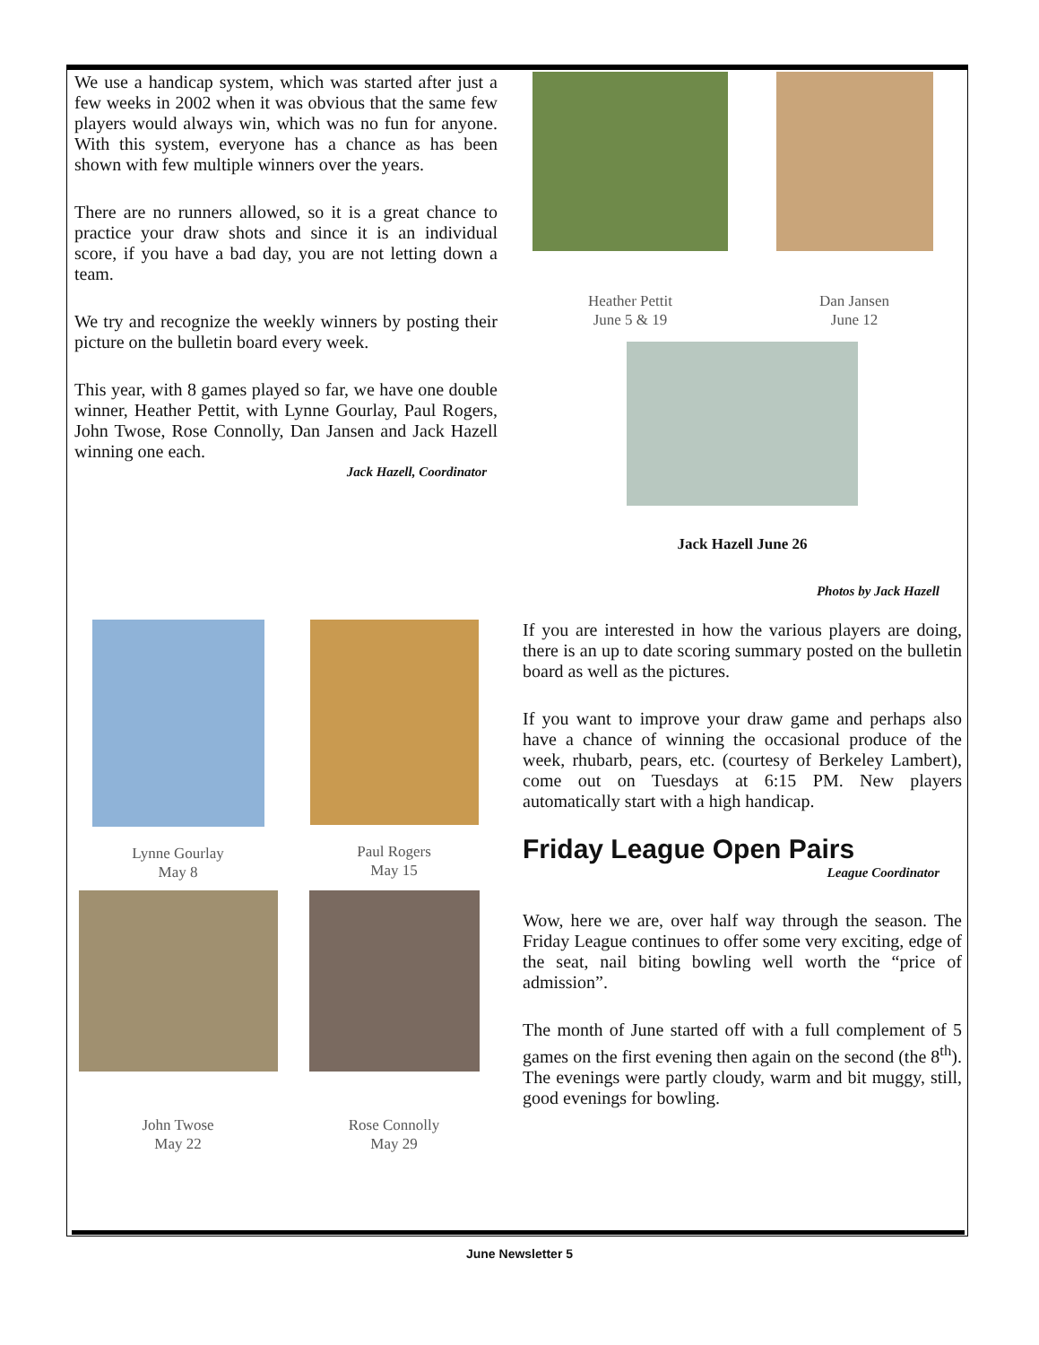We use a handicap system, which was started after just a few weeks in 2002 when it was obvious that the same few players would always win, which was no fun for anyone. With this system, everyone has a chance as has been shown with few multiple winners over the years.
There are no runners allowed, so it is a great chance to practice your draw shots and since it is an individual score, if you have a bad day, you are not letting down a team.
We try and recognize the weekly winners by posting their picture on the bulletin board every week.
This year, with 8 games played so far, we have one double winner, Heather Pettit, with Lynne Gourlay, Paul Rogers, John Twose, Rose Connolly, Dan Jansen and Jack Hazell winning one each.
Jack Hazell, Coordinator
Heather Pettit
June 5 & 19
Dan Jansen
June 12
Jack Hazell June 26
Photos by Jack Hazell
Lynne Gourlay
May 8
Paul Rogers
May 15
John Twose
May 22
Rose Connolly
May 29
If you are interested in how the various players are doing, there is an up to date scoring summary posted on the bulletin board as well as the pictures.
If you want to improve your draw game and perhaps also have a chance of winning the occasional produce of the week, rhubarb, pears, etc. (courtesy of Berkeley Lambert), come out on Tuesdays at 6:15 PM. New players automatically start with a high handicap.
Friday League Open Pairs
League Coordinator
Wow, here we are, over half way through the season. The Friday League continues to offer some very exciting, edge of the seat, nail biting bowling well worth the “price of admission”.
The month of June started off with a full complement of 5 games on the first evening then again on the second (the 8<sup>th</sup>). The evenings were partly cloudy, warm and bit muggy, still, good evenings for bowling.
June Newsletter 5